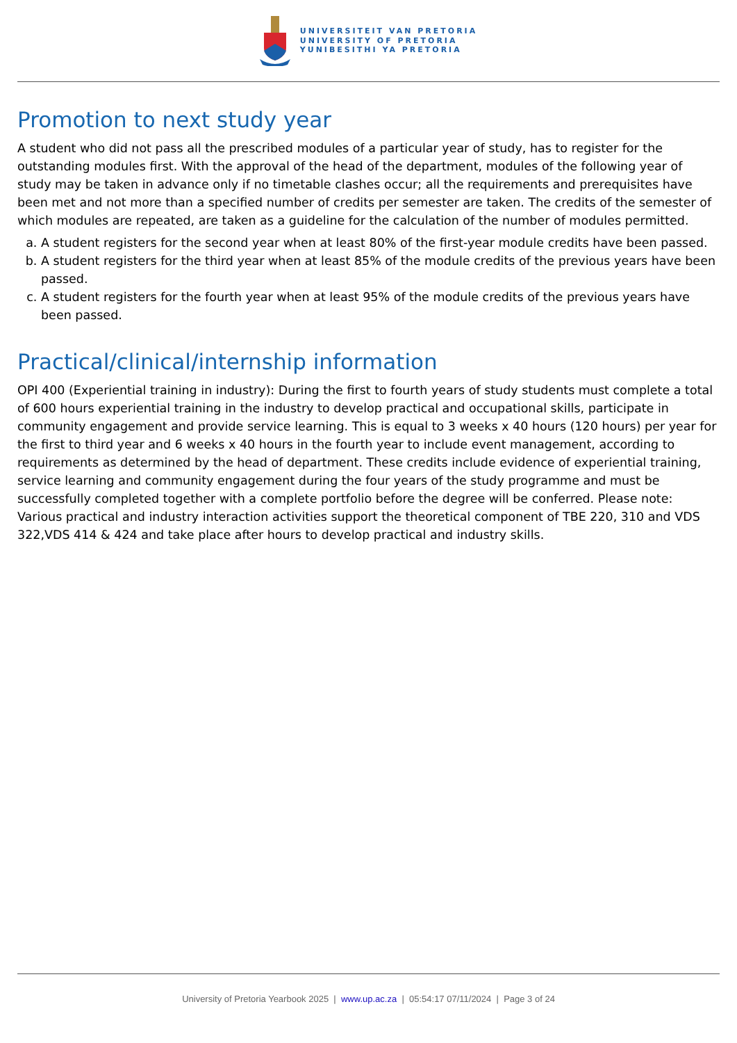UNIVERSITEIT VAN PRETORIA
UNIVERSITY OF PRETORIA
YUNIBESITHI YA PRETORIA
Promotion to next study year
A student who did not pass all the prescribed modules of a particular year of study, has to register for the outstanding modules first. With the approval of the head of the department, modules of the following year of study may be taken in advance only if no timetable clashes occur; all the requirements and prerequisites have been met and not more than a specified number of credits per semester are taken. The credits of the semester of which modules are repeated, are taken as a guideline for the calculation of the number of modules permitted.
a. A student registers for the second year when at least 80% of the first-year module credits have been passed.
b. A student registers for the third year when at least 85% of the module credits of the previous years have been passed.
c. A student registers for the fourth year when at least 95% of the module credits of the previous years have been passed.
Practical/clinical/internship information
OPI 400 (Experiential training in industry): During the first to fourth years of study students must complete a total of 600 hours experiential training in the industry to develop practical and occupational skills, participate in community engagement and provide service learning. This is equal to 3 weeks x 40 hours (120 hours) per year for the first to third year and 6 weeks x 40 hours in the fourth year to include event management, according to requirements as determined by the head of department. These credits include evidence of experiential training, service learning and community engagement during the four years of the study programme and must be successfully completed together with a complete portfolio before the degree will be conferred. Please note: Various practical and industry interaction activities support the theoretical component of TBE 220, 310 and VDS 322,VDS 414 & 424 and take place after hours to develop practical and industry skills.
University of Pretoria Yearbook 2025 | www.up.ac.za | 05:54:17 07/11/2024 | Page 3 of 24